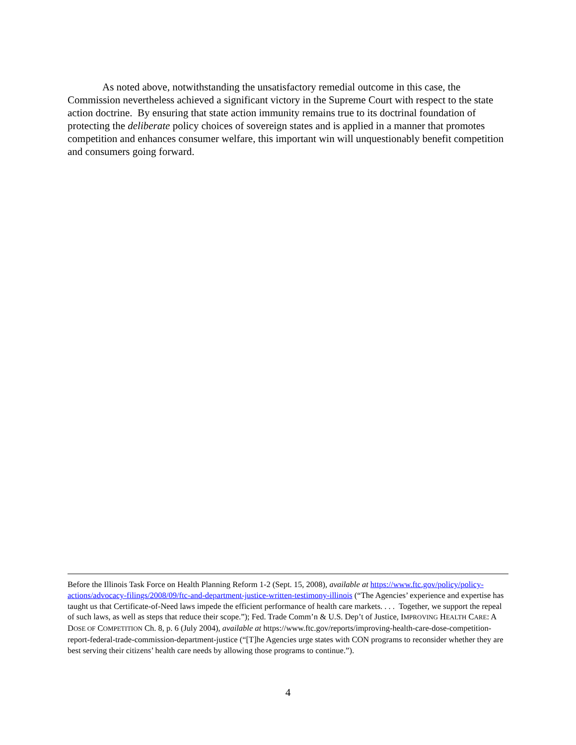As noted above, notwithstanding the unsatisfactory remedial outcome in this case, the Commission nevertheless achieved a significant victory in the Supreme Court with respect to the state action doctrine. By ensuring that state action immunity remains true to its doctrinal foundation of protecting the deliberate policy choices of sovereign states and is applied in a manner that promotes competition and enhances consumer welfare, this important win will unquestionably benefit competition and consumers going forward.
Before the Illinois Task Force on Health Planning Reform 1-2 (Sept. 15, 2008), available at https://www.ftc.gov/policy/policy-actions/advocacy-filings/2008/09/ftc-and-department-justice-written-testimony-illinois (“The Agencies’ experience and expertise has taught us that Certificate-of-Need laws impede the efficient performance of health care markets. . . . Together, we support the repeal of such laws, as well as steps that reduce their scope.”); Fed. Trade Comm’n & U.S. Dep’t of Justice, IMPROVING HEALTH CARE: A DOSE OF COMPETITION Ch. 8, p. 6 (July 2004), available at https://www.ftc.gov/reports/improving-health-care-dose-competition-report-federal-trade-commission-department-justice (“[T]he Agencies urge states with CON programs to reconsider whether they are best serving their citizens’ health care needs by allowing those programs to continue.”).
4